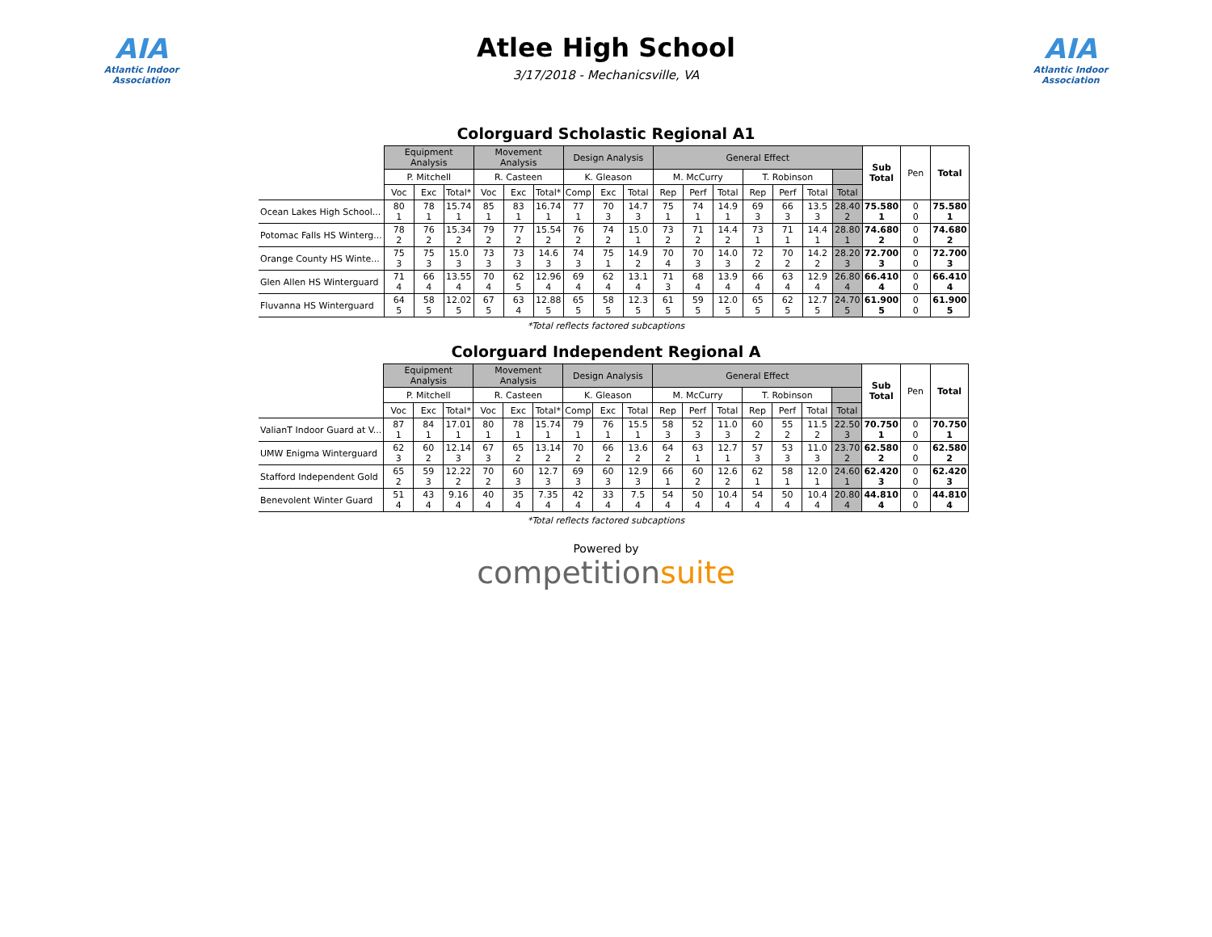AIA
Atlantic Indoor Association
Atlee High School
3/17/2018 - Mechanicsville, VA
AIA
Atlantic Indoor Association
Colorguard Scholastic Regional A1
| | Equipment Analysis | | | Movement Analysis | | | Design Analysis | | | General Effect | | | | | | | Sub Total | Pen | Total |
| --- | --- | --- | --- | --- | --- | --- | --- | --- | --- | --- | --- | --- | --- | --- | --- | --- | --- | --- | --- |
| | P. Mitchell | | | R. Casteen | | | K. Gleason | | | M. McCurry | | | T. Robinson | | | | | | |
| | Voc | Exc | Total* | Voc | Exc | Total* | Comp | Exc | Total | Rep | Perf | Total | Rep | Perf | Total | Total | | | |
| Ocean Lakes High School... | 80 1 | 78 1 | 15.74 1 | 85 1 | 83 1 | 16.74 1 | 77 1 | 70 3 | 14.7 3 | 75 1 | 74 1 | 14.9 1 | 69 3 | 66 3 | 13.5 3 | 28.40 2 | 75.580 1 | 0 0 | 75.580 1 |
| Potomac Falls HS Winterg... | 78 2 | 76 2 | 15.34 2 | 79 2 | 77 2 | 15.54 2 | 76 2 | 74 2 | 15.0 1 | 73 2 | 71 2 | 14.4 2 | 73 1 | 71 1 | 14.4 1 | 28.80 1 | 74.680 2 | 0 0 | 74.680 2 |
| Orange County HS Winte... | 75 3 | 75 3 | 15.0 3 | 73 3 | 73 3 | 14.6 3 | 74 3 | 75 1 | 14.9 2 | 70 4 | 70 3 | 14.0 3 | 72 2 | 70 2 | 14.2 2 | 28.20 3 | 72.700 3 | 0 0 | 72.700 3 |
| Glen Allen HS Winterguard | 71 4 | 66 4 | 13.55 4 | 70 4 | 62 5 | 12.96 4 | 69 4 | 62 4 | 13.1 4 | 71 3 | 68 4 | 13.9 4 | 66 4 | 63 4 | 12.9 4 | 26.80 4 | 66.410 4 | 0 0 | 66.410 4 |
| Fluvanna HS Winterguard | 64 5 | 58 5 | 12.02 5 | 67 5 | 63 4 | 12.88 5 | 65 5 | 58 5 | 12.3 5 | 61 5 | 59 5 | 12.0 5 | 65 5 | 62 5 | 12.7 5 | 24.70 5 | 61.900 5 | 0 0 | 61.900 5 |
*Total reflects factored subcaptions
Colorguard Independent Regional A
| | Equipment Analysis | | | Movement Analysis | | | Design Analysis | | | General Effect | | | | | | | Sub Total | Pen | Total |
| --- | --- | --- | --- | --- | --- | --- | --- | --- | --- | --- | --- | --- | --- | --- | --- | --- | --- | --- | --- |
| | P. Mitchell | | | R. Casteen | | | K. Gleason | | | M. McCurry | | | T. Robinson | | | | | | |
| | Voc | Exc | Total* | Voc | Exc | Total* | Comp | Exc | Total | Rep | Perf | Total | Rep | Perf | Total | Total | | | |
| ValianT Indoor Guard at V... | 87 1 | 84 1 | 17.01 1 | 80 1 | 78 1 | 15.74 1 | 79 1 | 76 1 | 15.5 1 | 58 3 | 52 3 | 11.0 3 | 60 2 | 55 2 | 11.5 2 | 22.50 3 | 70.750 1 | 0 0 | 70.750 1 |
| UMW Enigma Winterguard | 62 3 | 60 2 | 12.14 3 | 67 3 | 65 2 | 13.14 2 | 70 2 | 66 2 | 13.6 2 | 64 2 | 63 1 | 12.7 1 | 57 3 | 53 3 | 11.0 3 | 23.70 2 | 62.580 2 | 0 0 | 62.580 2 |
| Stafford Independent Gold | 65 2 | 59 3 | 12.22 2 | 70 2 | 60 3 | 12.7 3 | 69 3 | 60 3 | 12.9 3 | 66 1 | 60 2 | 12.6 2 | 62 1 | 58 1 | 12.0 1 | 24.60 1 | 62.420 3 | 0 0 | 62.420 3 |
| Benevolent Winter Guard | 51 4 | 43 4 | 9.16 4 | 40 4 | 35 4 | 7.35 4 | 42 4 | 33 4 | 7.5 4 | 54 4 | 50 4 | 10.4 4 | 54 4 | 50 4 | 10.4 4 | 20.80 4 | 44.810 4 | 0 0 | 44.810 4 |
*Total reflects factored subcaptions
Powered by
competitionsuite